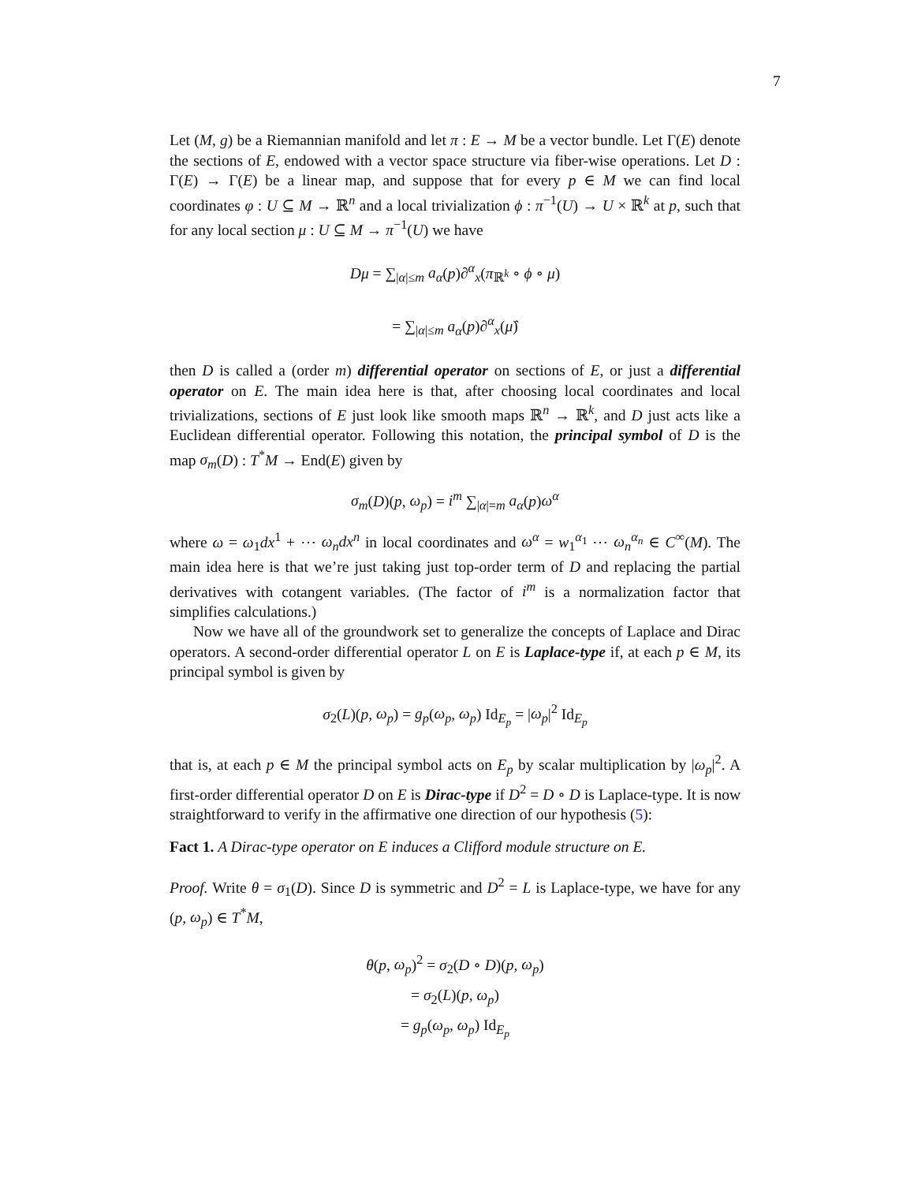7
Let (M, g) be a Riemannian manifold and let π : E → M be a vector bundle. Let Γ(E) denote the sections of E, endowed with a vector space structure via fiber-wise operations. Let D : Γ(E) → Γ(E) be a linear map, and suppose that for every p ∈ M we can find local coordinates φ : U ⊆ M → ℝ<sup>n</sup> and a local trivialization ϕ : π<sup>−1</sup>(U) → U × ℝ<sup>k</sup> at p, such that for any local section μ : U ⊆ M → π<sup>−1</sup>(U) we have
Dμ = ∑<sub>|α|≤m</sub> a<sub>α</sub>(p)∂<sup>α</sup><sub>x</sub>(π<sub>ℝ<sup>k</sup></sub> ∘ ϕ ∘ μ)
= ∑<sub>|α|≤m</sub> a<sub>α</sub>(p)∂<sup>α</sup><sub>x</sub>(μ̂)
then D is called a (order m) differential operator on sections of E, or just a differential operator on E. The main idea here is that, after choosing local coordinates and local trivializations, sections of E just look like smooth maps ℝ<sup>n</sup> → ℝ<sup>k</sup>, and D just acts like a Euclidean differential operator. Following this notation, the principal symbol of D is the map σ<sub>m</sub>(D) : T<sup>*</sup>M → End(E) given by
σ<sub>m</sub>(D)(p, ω<sub>p</sub>) = i<sup>m</sup> ∑<sub>|α|=m</sub> a<sub>α</sub>(p)ω<sup>α</sup>
where ω = ω<sub>1</sub>dx<sup>1</sup> + ⋯ ω<sub>n</sub>dx<sup>n</sup> in local coordinates and ω<sup>α</sup> = w<sub>1</sub><sup>α<sub>1</sub></sup> ⋯ ω<sub>n</sub><sup>α<sub>n</sub></sup> ∈ C<sup>∞</sup>(M). The main idea here is that we’re just taking just top-order term of D and replacing the partial derivatives with cotangent variables. (The factor of i<sup>m</sup> is a normalization factor that simplifies calculations.)
Now we have all of the groundwork set to generalize the concepts of Laplace and Dirac operators. A second-order differential operator L on E is Laplace-type if, at each p ∈ M, its principal symbol is given by
σ<sub>2</sub>(L)(p, ω<sub>p</sub>) = g<sub>p</sub>(ω<sub>p</sub>, ω<sub>p</sub>) Id<sub>E<sub>p</sub></sub> = |ω<sub>p</sub>|<sup>2</sup> Id<sub>E<sub>p</sub></sub>
that is, at each p ∈ M the principal symbol acts on E<sub>p</sub> by scalar multiplication by |ω<sub>p</sub>|<sup>2</sup>. A first-order differential operator D on E is Dirac-type if D<sup>2</sup> = D ∘ D is Laplace-type. It is now straightforward to verify in the affirmative one direction of our hypothesis (5):
Fact 1. A Dirac-type operator on E induces a Clifford module structure on E.
Proof. Write θ = σ<sub>1</sub>(D). Since D is symmetric and D<sup>2</sup> = L is Laplace-type, we have for any (p, ω<sub>p</sub>) ∈ T<sup>*</sup>M,
θ(p, ω<sub>p</sub>)<sup>2</sup> = σ<sub>2</sub>(D ∘ D)(p, ω<sub>p</sub>)
= σ<sub>2</sub>(L)(p, ω<sub>p</sub>)
= g<sub>p</sub>(ω<sub>p</sub>, ω<sub>p</sub>) Id<sub>E<sub>p</sub></sub>